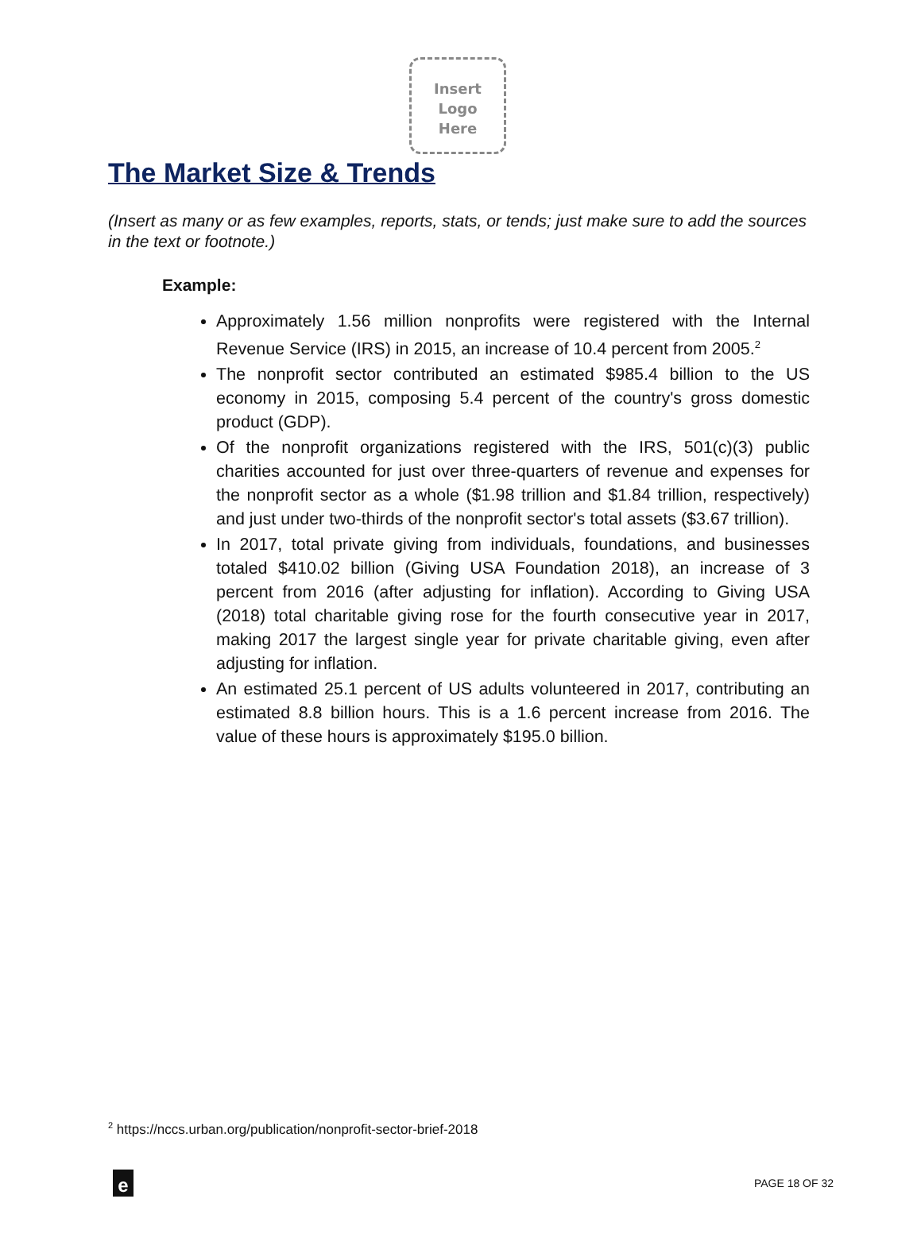Insert
Logo
Here
The Market Size & Trends
(Insert as many or as few examples, reports, stats, or tends; just make sure to add the sources in the text or footnote.)
Example:
Approximately 1.56 million nonprofits were registered with the Internal Revenue Service (IRS) in 2015, an increase of 10.4 percent from 2005.<sup>2</sup>
The nonprofit sector contributed an estimated $985.4 billion to the US economy in 2015, composing 5.4 percent of the country's gross domestic product (GDP).
Of the nonprofit organizations registered with the IRS, 501(c)(3) public charities accounted for just over three-quarters of revenue and expenses for the nonprofit sector as a whole ($1.98 trillion and $1.84 trillion, respectively) and just under two-thirds of the nonprofit sector's total assets ($3.67 trillion).
In 2017, total private giving from individuals, foundations, and businesses totaled $410.02 billion (Giving USA Foundation 2018), an increase of 3 percent from 2016 (after adjusting for inflation). According to Giving USA (2018) total charitable giving rose for the fourth consecutive year in 2017, making 2017 the largest single year for private charitable giving, even after adjusting for inflation.
An estimated 25.1 percent of US adults volunteered in 2017, contributing an estimated 8.8 billion hours. This is a 1.6 percent increase from 2016. The value of these hours is approximately $195.0 billion.
<sup>2</sup> https://nccs.urban.org/publication/nonprofit-sector-brief-2018
e
PAGE 18 OF 32